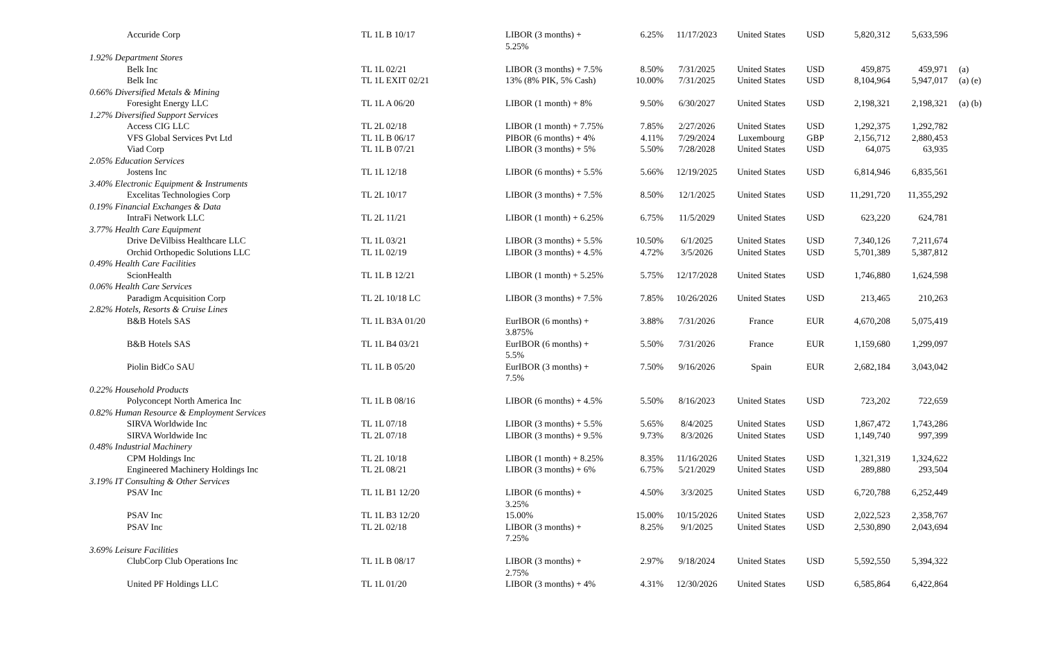| | Accuride Corp | TL 1L B 10/17 | LIBOR (3 months) + 5.25% | 6.25% | 11/17/2023 | United States | USD | 5,820,312 | 5,633,596 | |
| 1.92% Department Stores | | | | | | | | | | |
| | Belk Inc | TL 1L 02/21 | LIBOR (3 months) + 7.5% | 8.50% | 7/31/2025 | United States | USD | 459,875 | 459,971 | (a) |
| | Belk Inc | TL 1L EXIT 02/21 | 13% (8% PIK, 5% Cash) | 10.00% | 7/31/2025 | United States | USD | 8,104,964 | 5,947,017 | (a) (e) |
| 0.66% Diversified Metals & Mining | | | | | | | | | | |
| | Foresight Energy LLC | TL 1L A 06/20 | LIBOR (1 month) + 8% | 9.50% | 6/30/2027 | United States | USD | 2,198,321 | 2,198,321 | (a) (b) |
| 1.27% Diversified Support Services | | | | | | | | | | |
| | Access CIG LLC | TL 2L 02/18 | LIBOR (1 month) + 7.75% | 7.85% | 2/27/2026 | United States | USD | 1,292,375 | 1,292,782 | |
| | VFS Global Services Pvt Ltd | TL 1L B 06/17 | PIBOR (6 months) + 4% | 4.11% | 7/29/2024 | Luxembourg | GBP | 2,156,712 | 2,880,453 | |
| | Viad Corp | TL 1L B 07/21 | LIBOR (3 months) + 5% | 5.50% | 7/28/2028 | United States | USD | 64,075 | 63,935 | |
| 2.05% Education Services | | | | | | | | | | |
| | Jostens Inc | TL 1L 12/18 | LIBOR (6 months) + 5.5% | 5.66% | 12/19/2025 | United States | USD | 6,814,946 | 6,835,561 | |
| 3.40% Electronic Equipment & Instruments | | | | | | | | | | |
| | Excelitas Technologies Corp | TL 2L 10/17 | LIBOR (3 months) + 7.5% | 8.50% | 12/1/2025 | United States | USD | 11,291,720 | 11,355,292 | |
| 0.19% Financial Exchanges & Data | | | | | | | | | | |
| | IntraFi Network LLC | TL 2L 11/21 | LIBOR (1 month) + 6.25% | 6.75% | 11/5/2029 | United States | USD | 623,220 | 624,781 | |
| 3.77% Health Care Equipment | | | | | | | | | | |
| | Drive DeVilbiss Healthcare LLC | TL 1L 03/21 | LIBOR (3 months) + 5.5% | 10.50% | 6/1/2025 | United States | USD | 7,340,126 | 7,211,674 | |
| | Orchid Orthopedic Solutions LLC | TL 1L 02/19 | LIBOR (3 months) + 4.5% | 4.72% | 3/5/2026 | United States | USD | 5,701,389 | 5,387,812 | |
| 0.49% Health Care Facilities | | | | | | | | | | |
| | ScionHealth | TL 1L B 12/21 | LIBOR (1 month) + 5.25% | 5.75% | 12/17/2028 | United States | USD | 1,746,880 | 1,624,598 | |
| 0.06% Health Care Services | | | | | | | | | | |
| | Paradigm Acquisition Corp | TL 2L 10/18 LC | LIBOR (3 months) + 7.5% | 7.85% | 10/26/2026 | United States | USD | 213,465 | 210,263 | |
| 2.82% Hotels, Resorts & Cruise Lines | | | | | | | | | | |
| | B&B Hotels SAS | TL 1L B3A 01/20 | EurIBOR (6 months) + 3.875% | 3.88% | 7/31/2026 | France | EUR | 4,670,208 | 5,075,419 | |
| | B&B Hotels SAS | TL 1L B4 03/21 | EurIBOR (6 months) + 5.5% | 5.50% | 7/31/2026 | France | EUR | 1,159,680 | 1,299,097 | |
| | Piolin BidCo SAU | TL 1L B 05/20 | EurIBOR (3 months) + 7.5% | 7.50% | 9/16/2026 | Spain | EUR | 2,682,184 | 3,043,042 | |
| 0.22% Household Products | | | | | | | | | | |
| | Polyconcept North America Inc | TL 1L B 08/16 | LIBOR (6 months) + 4.5% | 5.50% | 8/16/2023 | United States | USD | 723,202 | 722,659 | |
| 0.82% Human Resource & Employment Services | | | | | | | | | | |
| | SIRVA Worldwide Inc | TL 1L 07/18 | LIBOR (3 months) + 5.5% | 5.65% | 8/4/2025 | United States | USD | 1,867,472 | 1,743,286 | |
| | SIRVA Worldwide Inc | TL 2L 07/18 | LIBOR (3 months) + 9.5% | 9.73% | 8/3/2026 | United States | USD | 1,149,740 | 997,399 | |
| 0.48% Industrial Machinery | | | | | | | | | | |
| | CPM Holdings Inc | TL 2L 10/18 | LIBOR (1 month) + 8.25% | 8.35% | 11/16/2026 | United States | USD | 1,321,319 | 1,324,622 | |
| | Engineered Machinery Holdings Inc | TL 2L 08/21 | LIBOR (3 months) + 6% | 6.75% | 5/21/2029 | United States | USD | 289,880 | 293,504 | |
| 3.19% IT Consulting & Other Services | | | | | | | | | | |
| | PSAV Inc | TL 1L B1 12/20 | LIBOR (6 months) + 3.25% | 4.50% | 3/3/2025 | United States | USD | 6,720,788 | 6,252,449 | |
| | PSAV Inc | TL 1L B3 12/20 | 15.00% | 15.00% | 10/15/2026 | United States | USD | 2,022,523 | 2,358,767 | |
| | PSAV Inc | TL 2L 02/18 | LIBOR (3 months) + 7.25% | 8.25% | 9/1/2025 | United States | USD | 2,530,890 | 2,043,694 | |
| 3.69% Leisure Facilities | | | | | | | | | | |
| | ClubCorp Club Operations Inc | TL 1L B 08/17 | LIBOR (3 months) + 2.75% | 2.97% | 9/18/2024 | United States | USD | 5,592,550 | 5,394,322 | |
| | United PF Holdings LLC | TL 1L 01/20 | LIBOR (3 months) + 4% | 4.31% | 12/30/2026 | United States | USD | 6,585,864 | 6,422,864 | |